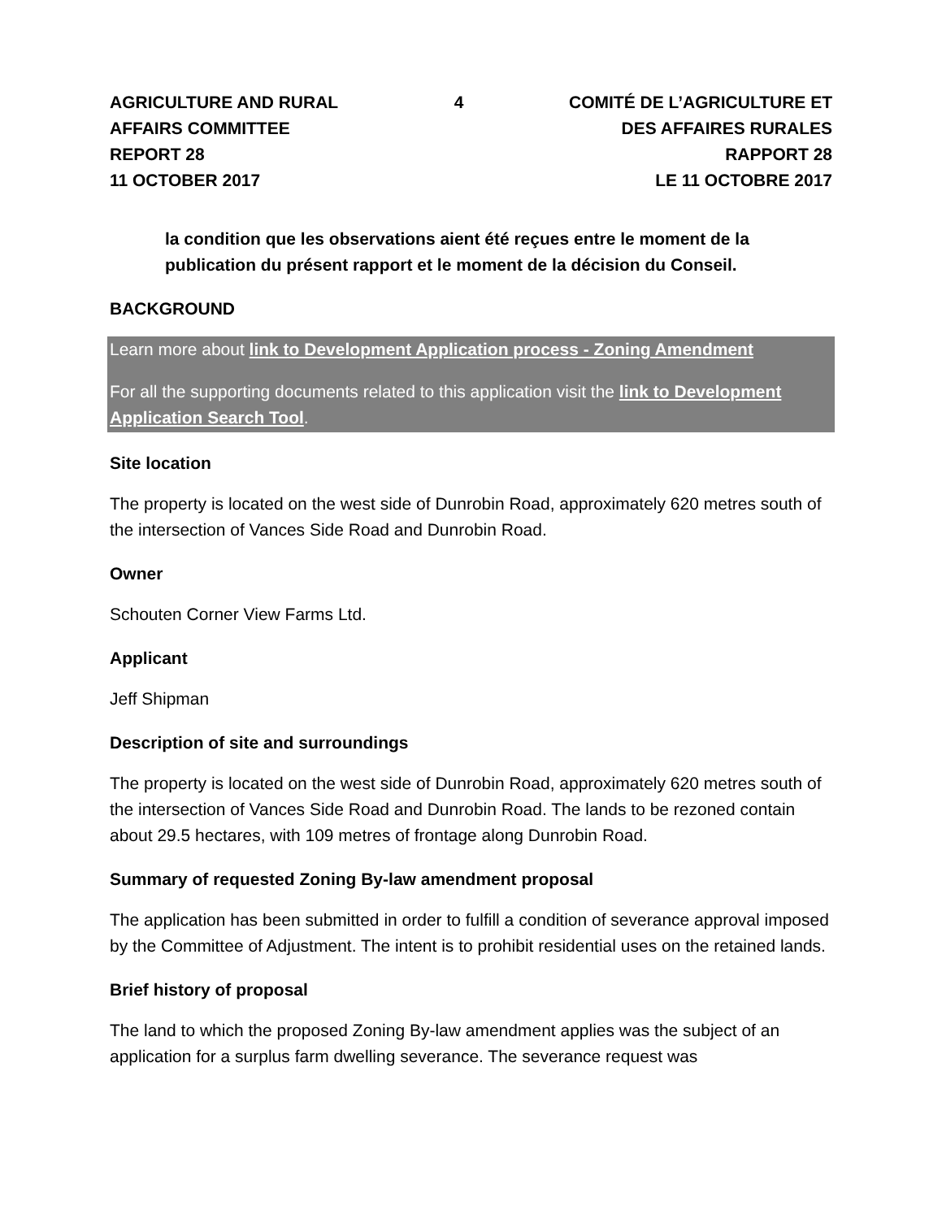AGRICULTURE AND RURAL AFFAIRS COMMITTEE
REPORT 28
11 OCTOBER 2017
4 COMITÉ DE L’AGRICULTURE ET DES AFFAIRES RURALES
RAPPORT 28
LE 11 OCTOBRE 2017
la condition que les observations aient été reçues entre le moment de la publication du présent rapport et le moment de la décision du Conseil.
BACKGROUND
Learn more about link to Development Application process - Zoning Amendment
For all the supporting documents related to this application visit the link to Development Application Search Tool.
Site location
The property is located on the west side of Dunrobin Road, approximately 620 metres south of the intersection of Vances Side Road and Dunrobin Road.
Owner
Schouten Corner View Farms Ltd.
Applicant
Jeff Shipman
Description of site and surroundings
The property is located on the west side of Dunrobin Road, approximately 620 metres south of the intersection of Vances Side Road and Dunrobin Road. The lands to be rezoned contain about 29.5 hectares, with 109 metres of frontage along Dunrobin Road.
Summary of requested Zoning By-law amendment proposal
The application has been submitted in order to fulfill a condition of severance approval imposed by the Committee of Adjustment. The intent is to prohibit residential uses on the retained lands.
Brief history of proposal
The land to which the proposed Zoning By-law amendment applies was the subject of an application for a surplus farm dwelling severance. The severance request was